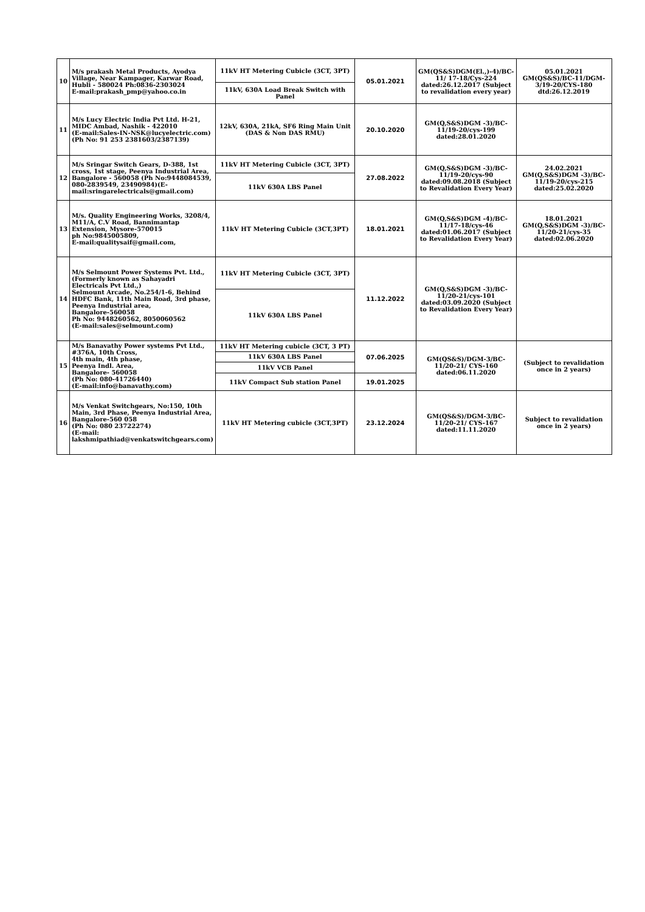| 10 | M/s prakash Metal Products, Ayodya Village, Near Kampager, Karwar Road, Hubli - 580024 Ph:0836-2303024 E-mail:prakash_pmp@yahoo.co.in | 11kV HT Metering Cubicle (3CT, 3PT) | 05.01.2021 | GM(QS&S)DGM(El.,)-4)/BC-11/ 17-18/Cys-224 dated:26.12.2017 (Subject to revalidation every year) | 05.01.2021 GM(QS&S)/BC-11/DGM-3/19-20/CYS-180 dtd:26.12.2019 |
| | | 11kV, 630A Load Break Switch with Panel | | | |
| 11 | M/s Lucy Electric India Pvt Ltd. H-21, MIDC Ambad, Nashik - 422010 (E-mail:Sales-IN-NSK@lucyelectric.com) (Ph No: 91 253 2381603/2387139) | 12kV, 630A, 21kA, SF6 Ring Main Unit (DAS & Non DAS RMU) | 20.10.2020 | GM(Q,S&S)DGM -3)/BC-11/19-20/cys-199 dated:28.01.2020 | |
| 12 | M/s Sringar Switch Gears, D-388, 1st cross, 1st stage, Peenya Industrial Area, Bangalore - 560058 (Ph No:9448084539, 080-2839549, 23490984)(E-mail:sringarelectricals@gmail.com) | 11kV HT Metering Cubicle (3CT, 3PT) | 27.08.2022 | GM(Q,S&S)DGM -3)/BC-11/19-20/cys-90 dated:09.08.2018 (Subject to Revalidation Every Year) | 24.02.2021 GM(Q,S&S)DGM -3)/BC-11/19-20/cys-215 dated:25.02.2020 |
| | | 11kV 630A LBS Panel | | | |
| 13 | M/s. Quality Engineering Works, 3208/4, M11/A, C.V Road, Bannimantap Extension, Mysore-570015 ph No:9845005809, E-mail:qualitysaif@gmail.com, | 11kV HT Metering Cubicle (3CT,3PT) | 18.01.2021 | GM(Q,S&S)DGM -4)/BC-11/17-18/cys-46 dated:01.06.2017 (Subject to Revalidation Every Year) | 18.01.2021 GM(Q,S&S)DGM -3)/BC-11/20-21/cys-35 dated:02.06.2020 |
| 14 | M/s Selmount Power Systems Pvt. Ltd., (Formerly known as Sahayadri Electricals Pvt Ltd.,) Selmount Arcade, No.254/1-6, Behind HDFC Bank, 11th Main Road, 3rd phase, Peenya Industrial area, Bangalore-560058 Ph No: 9448260562, 8050060562 (E-mail:sales@selmount.com) | 11kV HT Metering Cubicle (3CT, 3PT) | 11.12.2022 | GM(Q,S&S)DGM -3)/BC-11/20-21/cys-101 dated:03.09.2020 (Subject to Revalidation Every Year) | |
| | | 11kV 630A LBS Panel | | | |
| 15 | M/s Banavathy Power systems Pvt Ltd., #376A, 10th Cross, 4th main, 4th phase, Peenya Indl. Area, Bangalore- 560058 (Ph No: 080-41726440) (E-mail:info@banavathy.com) | 11kV HT Metering cubicle (3CT, 3 PT) | 07.06.2025 | GM(QS&S)/DGM-3/BC-11/20-21/ CYS-160 dated:06.11.2020 | (Subject to revalidation once in 2 years) |
| | | 11kV 630A LBS Panel | | | |
| | | 11kV VCB Panel | | | |
| | | 11kV Compact Sub station Panel | 19.01.2025 | | |
| 16 | M/s Venkat Switchgears, No:150, 10th Main, 3rd Phase, Peenya Industrial Area, Bangalore-560 058 (Ph No: 080 23722274) (E-mail: lakshmipathiad@venkatswitchgears.com) | 11kV HT Metering cubicle (3CT,3PT) | 23.12.2024 | GM(QS&S)/DGM-3/BC-11/20-21/ CYS-167 dated:11.11.2020 | Subject to revalidation once in 2 years) |